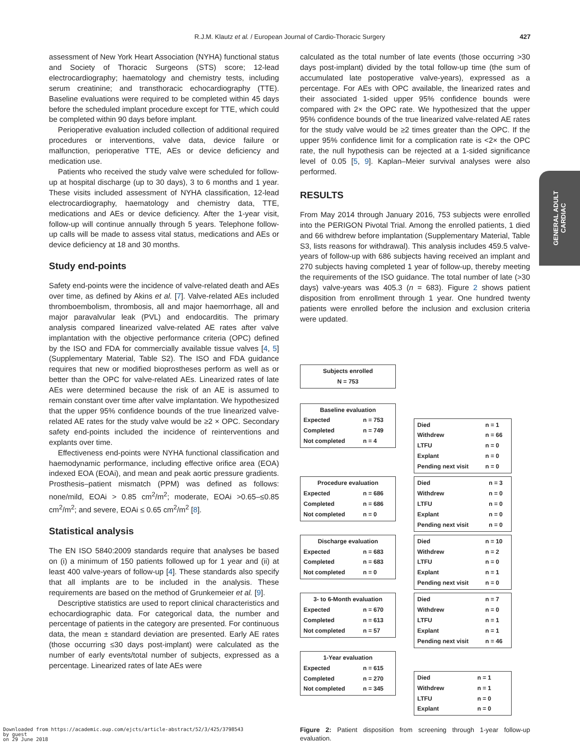R.J.M. Klautz et al. / European Journal of Cardio-Thoracic Surgery 427
GENERAL ADULT
CARDIAC
assessment of New York Heart Association (NYHA) functional status and Society of Thoracic Surgeons (STS) score; 12-lead electrocardiography; haematology and chemistry tests, including serum creatinine; and transthoracic echocardiography (TTE). Baseline evaluations were required to be completed within 45 days before the scheduled implant procedure except for TTE, which could be completed within 90 days before implant.
Perioperative evaluation included collection of additional required procedures or interventions, valve data, device failure or malfunction, perioperative TTE, AEs or device deficiency and medication use.
Patients who received the study valve were scheduled for follow-up at hospital discharge (up to 30 days), 3 to 6 months and 1 year. These visits included assessment of NYHA classification, 12-lead electrocardiography, haematology and chemistry data, TTE, medications and AEs or device deficiency. After the 1-year visit, follow-up will continue annually through 5 years. Telephone follow-up calls will be made to assess vital status, medications and AEs or device deficiency at 18 and 30 months.
Study end-points
Safety end-points were the incidence of valve-related death and AEs over time, as defined by Akins et al. [7]. Valve-related AEs included thromboembolism, thrombosis, all and major haemorrhage, all and major paravalvular leak (PVL) and endocarditis. The primary analysis compared linearized valve-related AE rates after valve implantation with the objective performance criteria (OPC) defined by the ISO and FDA for commercially available tissue valves [4, 5] (Supplementary Material, Table S2). The ISO and FDA guidance requires that new or modified bioprostheses perform as well as or better than the OPC for valve-related AEs. Linearized rates of late AEs were determined because the risk of an AE is assumed to remain constant over time after valve implantation. We hypothesized that the upper 95% confidence bounds of the true linearized valve-related AE rates for the study valve would be ≥2 × OPC. Secondary safety end-points included the incidence of reinterventions and explants over time.
Effectiveness end-points were NYHA functional classification and haemodynamic performance, including effective orifice area (EOA) indexed EOA (EOAi), and mean and peak aortic pressure gradients. Prosthesis–patient mismatch (PPM) was defined as follows: none/mild, EOAi > 0.85 cm<sup>2</sup>/m<sup>2</sup>; moderate, EOAi >0.65–≤0.85 cm<sup>2</sup>/m<sup>2</sup>; and severe, EOAi ≤ 0.65 cm<sup>2</sup>/m<sup>2</sup> [8].
Statistical analysis
The EN ISO 5840:2009 standards require that analyses be based on (i) a minimum of 150 patients followed up for 1 year and (ii) at least 400 valve-years of follow-up [4]. These standards also specify that all implants are to be included in the analysis. These requirements are based on the method of Grunkemeier et al. [9].
Descriptive statistics are used to report clinical characteristics and echocardiographic data. For categorical data, the number and percentage of patients in the category are presented. For continuous data, the mean ± standard deviation are presented. Early AE rates (those occurring ≤30 days post-implant) were calculated as the number of early events/total number of subjects, expressed as a percentage. Linearized rates of late AEs were
calculated as the total number of late events (those occurring >30 days post-implant) divided by the total follow-up time (the sum of accumulated late postoperative valve-years), expressed as a percentage. For AEs with OPC available, the linearized rates and their associated 1-sided upper 95% confidence bounds were compared with 2× the OPC rate. We hypothesized that the upper 95% confidence bounds of the true linearized valve-related AE rates for the study valve would be ≥2 times greater than the OPC. If the upper 95% confidence limit for a complication rate is <2× the OPC rate, the null hypothesis can be rejected at a 1-sided significance level of 0.05 [5, 9]. Kaplan–Meier survival analyses were also performed.
RESULTS
From May 2014 through January 2016, 753 subjects were enrolled into the PERIGON Pivotal Trial. Among the enrolled patients, 1 died and 66 withdrew before implantation (Supplementary Material, Table S3, lists reasons for withdrawal). This analysis includes 459.5 valve-years of follow-up with 686 subjects having received an implant and 270 subjects having completed 1 year of follow-up, thereby meeting the requirements of the ISO guidance. The total number of late (>30 days) valve-years was 405.3 (n = 683). Figure 2 shows patient disposition from enrollment through 1 year. One hundred twenty patients were enrolled before the inclusion and exclusion criteria were updated.
Subjects enrolled
N = 753
Baseline evaluation
| Expected | n = 753 |
| Completed | n = 749 |
| Not completed | n = 4 |
| Died | n = 1 |
| Withdrew | n = 66 |
| LTFU | n = 0 |
| Explant | n = 0 |
| Pending next visit | n = 0 |
Procedure evaluation
| Expected | n = 686 |
| Completed | n = 686 |
| Not completed | n = 0 |
| Died | n = 3 |
| Withdrew | n = 0 |
| LTFU | n = 0 |
| Explant | n = 0 |
| Pending next visit | n = 0 |
Discharge evaluation
| Expected | n = 683 |
| Completed | n = 683 |
| Not completed | n = 0 |
| Died | n = 10 |
| Withdrew | n = 2 |
| LTFU | n = 0 |
| Explant | n = 1 |
| Pending next visit | n = 0 |
3- to 6-Month evaluation
| Expected | n = 670 |
| Completed | n = 613 |
| Not completed | n = 57 |
| Died | n = 7 |
| Withdrew | n = 0 |
| LTFU | n = 1 |
| Explant | n = 1 |
| Pending next visit | n = 46 |
1-Year evaluation
| Expected | n = 615 |
| Completed | n = 270 |
| Not completed | n = 345 |
| Died | n = 1 |
| Withdrew | n = 1 |
| LTFU | n = 0 |
| Explant | n = 0 |
Figure 2: Patient disposition from screening through 1-year follow-up evaluation.
Downloaded from https://academic.oup.com/ejcts/article-abstract/52/3/425/3798543
by guest
on 29 June 2018